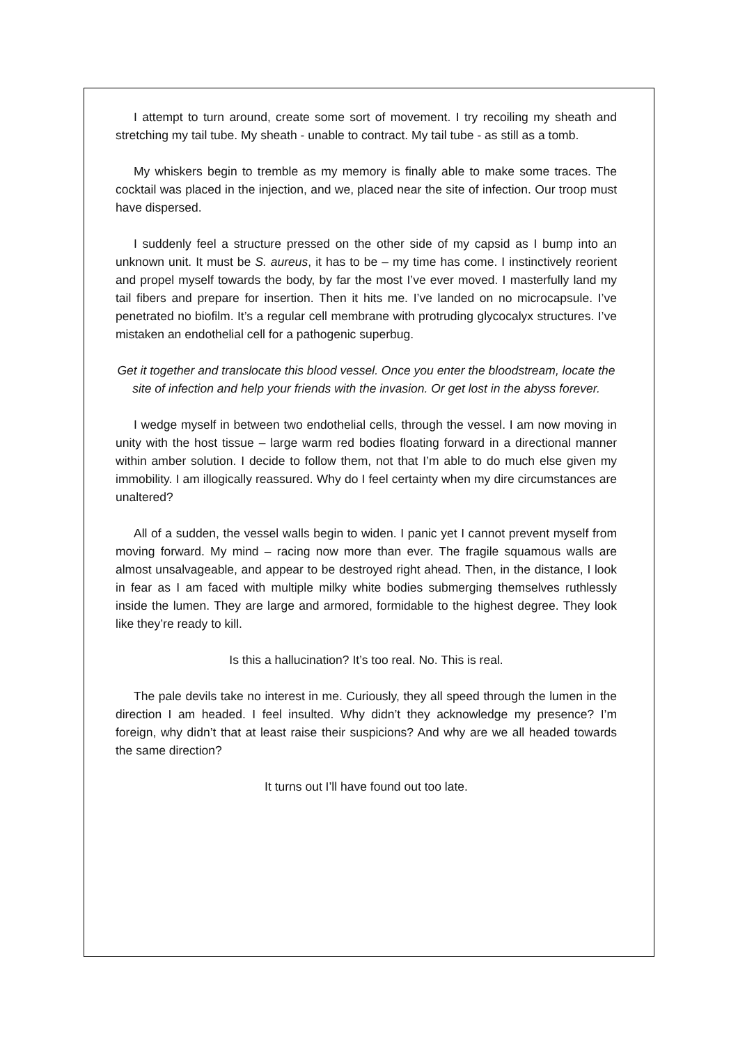I attempt to turn around, create some sort of movement. I try recoiling my sheath and stretching my tail tube. My sheath - unable to contract. My tail tube - as still as a tomb.
My whiskers begin to tremble as my memory is finally able to make some traces. The cocktail was placed in the injection, and we, placed near the site of infection. Our troop must have dispersed.
I suddenly feel a structure pressed on the other side of my capsid as I bump into an unknown unit. It must be S. aureus, it has to be – my time has come. I instinctively reorient and propel myself towards the body, by far the most I’ve ever moved. I masterfully land my tail fibers and prepare for insertion. Then it hits me. I’ve landed on no microcapsule. I’ve penetrated no biofilm. It’s a regular cell membrane with protruding glycocalyx structures. I’ve mistaken an endothelial cell for a pathogenic superbug.
Get it together and translocate this blood vessel. Once you enter the bloodstream, locate the site of infection and help your friends with the invasion. Or get lost in the abyss forever.
I wedge myself in between two endothelial cells, through the vessel. I am now moving in unity with the host tissue – large warm red bodies floating forward in a directional manner within amber solution. I decide to follow them, not that I’m able to do much else given my immobility. I am illogically reassured. Why do I feel certainty when my dire circumstances are unaltered?
All of a sudden, the vessel walls begin to widen. I panic yet I cannot prevent myself from moving forward. My mind – racing now more than ever. The fragile squamous walls are almost unsalvageable, and appear to be destroyed right ahead. Then, in the distance, I look in fear as I am faced with multiple milky white bodies submerging themselves ruthlessly inside the lumen. They are large and armored, formidable to the highest degree. They look like they’re ready to kill.
Is this a hallucination? It’s too real. No. This is real.
The pale devils take no interest in me. Curiously, they all speed through the lumen in the direction I am headed. I feel insulted. Why didn’t they acknowledge my presence? I’m foreign, why didn’t that at least raise their suspicions? And why are we all headed towards the same direction?
It turns out I’ll have found out too late.